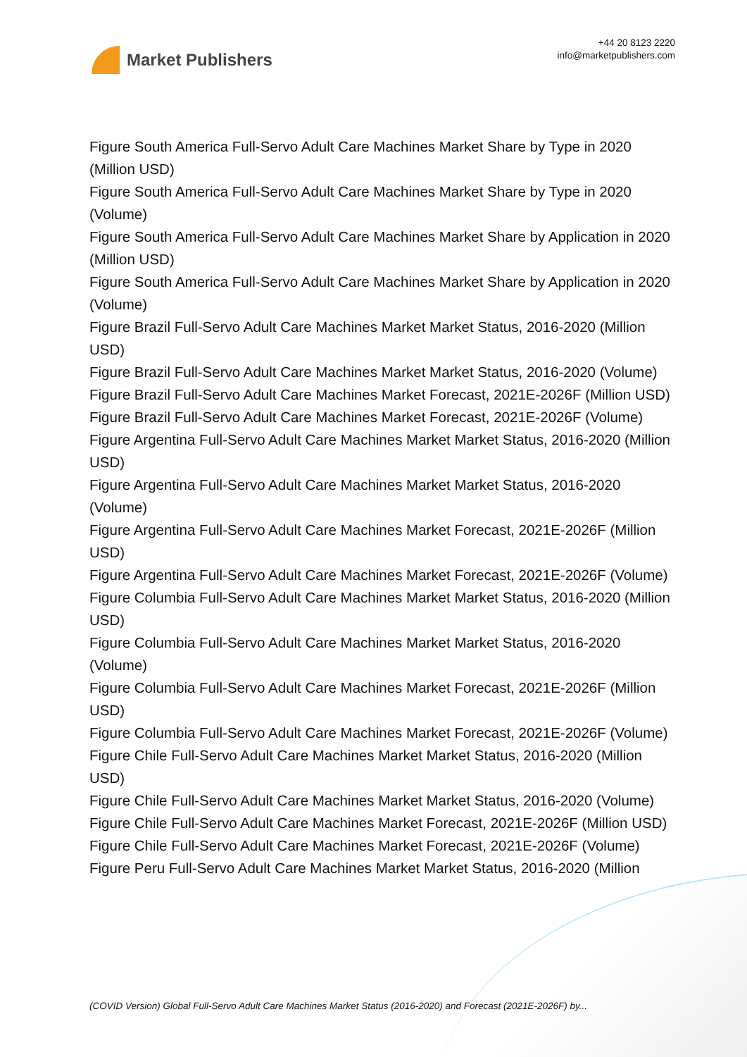Market Publishers
+44 20 8123 2220
info@marketpublishers.com
Figure South America Full-Servo Adult Care Machines Market Share by Type in 2020 (Million USD)
Figure South America Full-Servo Adult Care Machines Market Share by Type in 2020 (Volume)
Figure South America Full-Servo Adult Care Machines Market Share by Application in 2020 (Million USD)
Figure South America Full-Servo Adult Care Machines Market Share by Application in 2020 (Volume)
Figure Brazil Full-Servo Adult Care Machines Market Market Status, 2016-2020 (Million USD)
Figure Brazil Full-Servo Adult Care Machines Market Market Status, 2016-2020 (Volume)
Figure Brazil Full-Servo Adult Care Machines Market Forecast, 2021E-2026F (Million USD)
Figure Brazil Full-Servo Adult Care Machines Market Forecast, 2021E-2026F (Volume)
Figure Argentina Full-Servo Adult Care Machines Market Market Status, 2016-2020 (Million USD)
Figure Argentina Full-Servo Adult Care Machines Market Market Status, 2016-2020 (Volume)
Figure Argentina Full-Servo Adult Care Machines Market Forecast, 2021E-2026F (Million USD)
Figure Argentina Full-Servo Adult Care Machines Market Forecast, 2021E-2026F (Volume)
Figure Columbia Full-Servo Adult Care Machines Market Market Status, 2016-2020 (Million USD)
Figure Columbia Full-Servo Adult Care Machines Market Market Status, 2016-2020 (Volume)
Figure Columbia Full-Servo Adult Care Machines Market Forecast, 2021E-2026F (Million USD)
Figure Columbia Full-Servo Adult Care Machines Market Forecast, 2021E-2026F (Volume)
Figure Chile Full-Servo Adult Care Machines Market Market Status, 2016-2020 (Million USD)
Figure Chile Full-Servo Adult Care Machines Market Market Status, 2016-2020 (Volume)
Figure Chile Full-Servo Adult Care Machines Market Forecast, 2021E-2026F (Million USD)
Figure Chile Full-Servo Adult Care Machines Market Forecast, 2021E-2026F (Volume)
Figure Peru Full-Servo Adult Care Machines Market Market Status, 2016-2020 (Million
(COVID Version) Global Full-Servo Adult Care Machines Market Status (2016-2020) and Forecast (2021E-2026F) by...